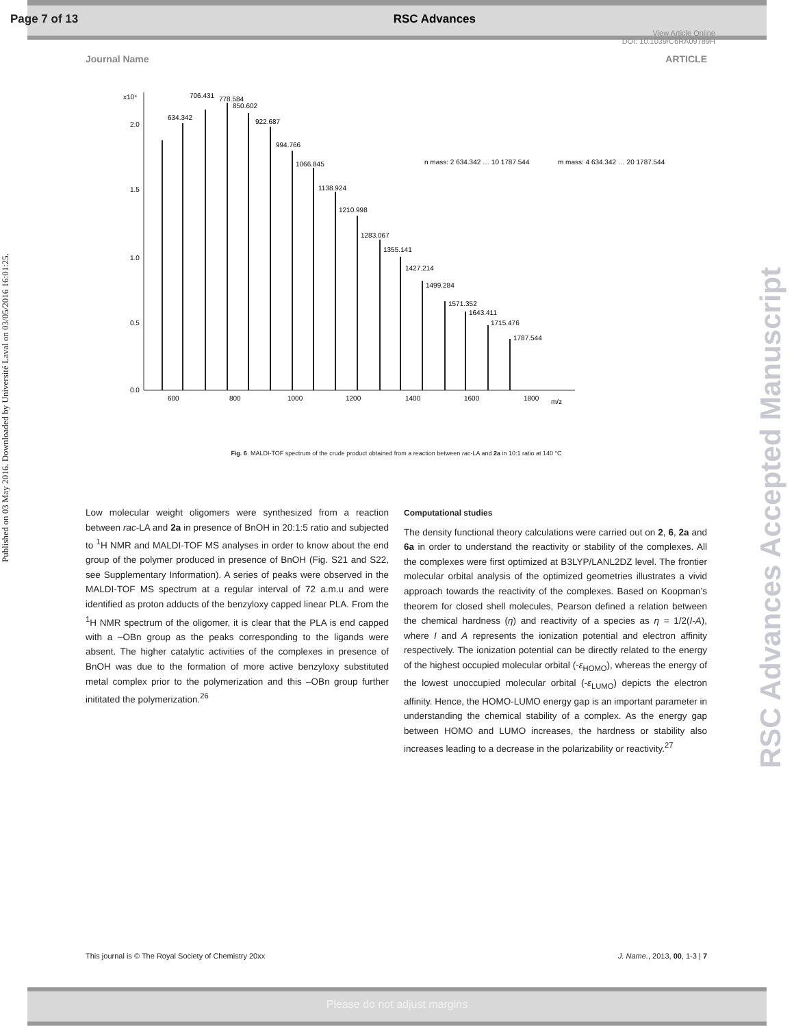Page 7 of 13 RSC Advances
View Article Online
DOI: 10.1039/C6RA09789H
Published on 03 May 2016. Downloaded by Université Laval on 03/05/2016 16:01:25.
RSC Advances Accepted Manuscript
Journal Name ARTICLE
x10⁴
2.0
1.5
1.0
0.5
0.0
600
800
1000
1200
1400
1600
1800
m/z
634.342
706.431
778.584
850.602
922.687
994.766
1066.845
1138.924
1210.998
1283.067
1355.141
1427.214
1499.284
1571.352
1643.411
1715.476
1787.544
n mass: 2 634.342 … 10 1787.544
m mass: 4 634.342 … 20 1787.544
Fig. 6. MALDI-TOF spectrum of the crude product obtained from a reaction between rac-LA and 2a in 10:1 ratio at 140 °C
Low molecular weight oligomers were synthesized from a reaction between rac-LA and 2a in presence of BnOH in 20:1:5 ratio and subjected to <sup>1</sup>H NMR and MALDI-TOF MS analyses in order to know about the end group of the polymer produced in presence of BnOH (Fig. S21 and S22, see Supplementary Information). A series of peaks were observed in the MALDI-TOF MS spectrum at a regular interval of 72 a.m.u and were identified as proton adducts of the benzyloxy capped linear PLA. From the <sup>1</sup>H NMR spectrum of the oligomer, it is clear that the PLA is end capped with a –OBn group as the peaks corresponding to the ligands were absent. The higher catalytic activities of the complexes in presence of BnOH was due to the formation of more active benzyloxy substituted metal complex prior to the polymerization and this –OBn group further inititated the polymerization.<sup>26</sup>
Computational studies
The density functional theory calculations were carried out on 2, 6, 2a and 6a in order to understand the reactivity or stability of the complexes. All the complexes were first optimized at B3LYP/LANL2DZ level. The frontier molecular orbital analysis of the optimized geometries illustrates a vivid approach towards the reactivity of the complexes. Based on Koopman’s theorem for closed shell molecules, Pearson defined a relation between the chemical hardness (η) and reactivity of a species as η = 1/2(I-A), where I and A represents the ionization potential and electron affinity respectively. The ionization potential can be directly related to the energy of the highest occupied molecular orbital (-ε<sub>HOMO</sub>), whereas the energy of the lowest unoccupied molecular orbital (-ε<sub>LUMO</sub>) depicts the electron affinity. Hence, the HOMO-LUMO energy gap is an important parameter in understanding the chemical stability of a complex. As the energy gap between HOMO and LUMO increases, the hardness or stability also increases leading to a decrease in the polarizability or reactivity.<sup>27</sup>
This journal is © The Royal Society of Chemistry 20xx J. Name., 2013, 00, 1-3 | 7
Please do not adjust margins